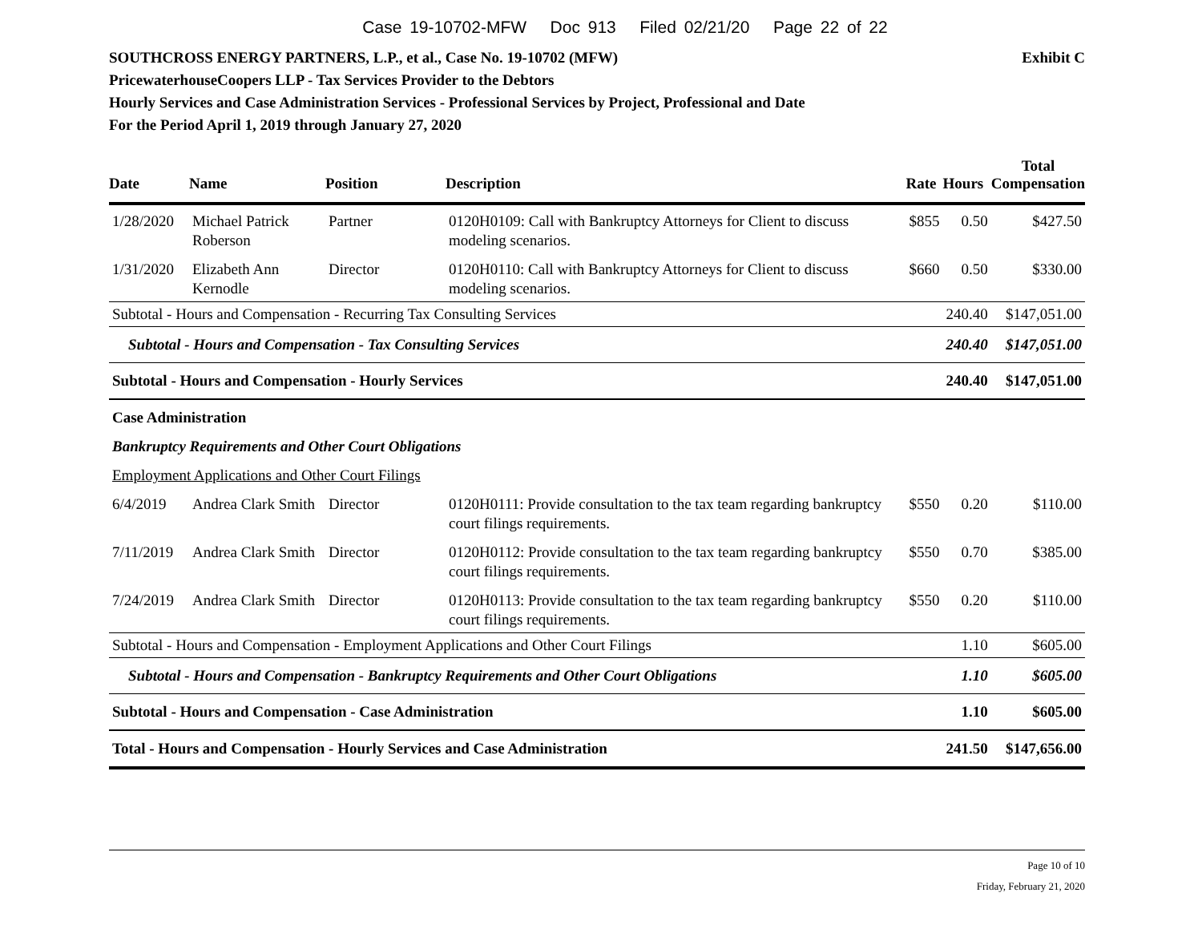Case 19-10702-MFW Doc 913 Filed 02/21/20 Page 22 of 22
Exhibit C SOUTHCROSS ENERGY PARTNERS, L.P., et al., Case No. 19-10702 (MFW)
PricewaterhouseCoopers LLP - Tax Services Provider to the Debtors
Hourly Services and Case Administration Services - Professional Services by Project, Professional and Date
For the Period April 1, 2019 through January 27, 2020
| Date | Name | Position | Description | Rate | Hours | Total Compensation |
| --- | --- | --- | --- | --- | --- | --- |
| 1/28/2020 | Michael Patrick Roberson | Partner | 0120H0109: Call with Bankruptcy Attorneys for Client to discuss modeling scenarios. | $855 | 0.50 | $427.50 |
| 1/31/2020 | Elizabeth Ann Kernodle | Director | 0120H0110: Call with Bankruptcy Attorneys for Client to discuss modeling scenarios. | $660 | 0.50 | $330.00 |
| Subtotal - Hours and Compensation - Recurring Tax Consulting Services | | | | | 240.40 | $147,051.00 |
| Subtotal - Hours and Compensation - Tax Consulting Services | | | | | 240.40 | $147,051.00 |
| Subtotal - Hours and Compensation - Hourly Services | | | | | 240.40 | $147,051.00 |
| Case Administration | | | | | | |
| Bankruptcy Requirements and Other Court Obligations | | | | | | |
| Employment Applications and Other Court Filings | | | | | | |
| 6/4/2019 | Andrea Clark Smith | Director | 0120H0111: Provide consultation to the tax team regarding bankruptcy court filings requirements. | $550 | 0.20 | $110.00 |
| 7/11/2019 | Andrea Clark Smith | Director | 0120H0112: Provide consultation to the tax team regarding bankruptcy court filings requirements. | $550 | 0.70 | $385.00 |
| 7/24/2019 | Andrea Clark Smith | Director | 0120H0113: Provide consultation to the tax team regarding bankruptcy court filings requirements. | $550 | 0.20 | $110.00 |
| Subtotal - Hours and Compensation - Employment Applications and Other Court Filings | | | | | 1.10 | $605.00 |
| Subtotal - Hours and Compensation - Bankruptcy Requirements and Other Court Obligations | | | | | 1.10 | $605.00 |
| Subtotal - Hours and Compensation - Case Administration | | | | | 1.10 | $605.00 |
| Total - Hours and Compensation - Hourly Services and Case Administration | | | | | 241.50 | $147,656.00 |
Page 10 of 10
Friday, February 21, 2020